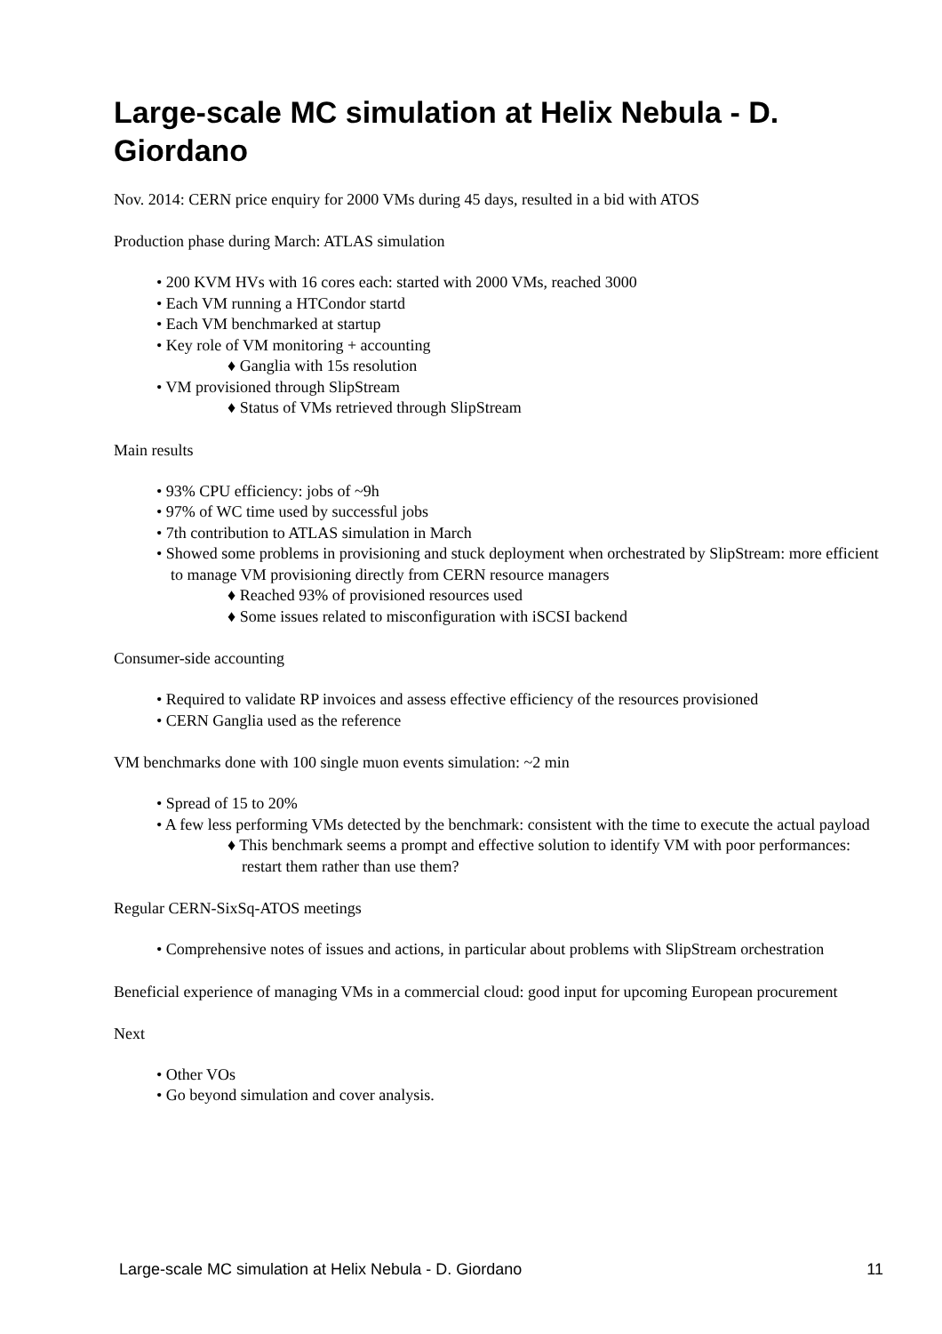Large-scale MC simulation at Helix Nebula - D. Giordano
Nov. 2014: CERN price enquiry for 2000 VMs during 45 days, resulted in a bid with ATOS
Production phase during March: ATLAS simulation
• 200 KVM HVs with 16 cores each: started with 2000 VMs, reached 3000
• Each VM running a HTCondor startd
• Each VM benchmarked at startup
• Key role of VM monitoring + accounting
♦ Ganglia with 15s resolution
• VM provisioned through SlipStream
♦ Status of VMs retrieved through SlipStream
Main results
• 93% CPU efficiency: jobs of ~9h
• 97% of WC time used by successful jobs
• 7th contribution to ATLAS simulation in March
• Showed some problems in provisioning and stuck deployment when orchestrated by SlipStream: more efficient to manage VM provisioning directly from CERN resource managers
♦ Reached 93% of provisioned resources used
♦ Some issues related to misconfiguration with iSCSI backend
Consumer-side accounting
• Required to validate RP invoices and assess effective efficiency of the resources provisioned
• CERN Ganglia used as the reference
VM benchmarks done with 100 single muon events simulation: ~2 min
• Spread of 15 to 20%
• A few less performing VMs detected by the benchmark: consistent with the time to execute the actual payload
♦ This benchmark seems a prompt and effective solution to identify VM with poor performances: restart them rather than use them?
Regular CERN-SixSq-ATOS meetings
• Comprehensive notes of issues and actions, in particular about problems with SlipStream orchestration
Beneficial experience of managing VMs in a commercial cloud: good input for upcoming European procurement
Next
• Other VOs
• Go beyond simulation and cover analysis.
Large-scale MC simulation at Helix Nebula - D. Giordano 11